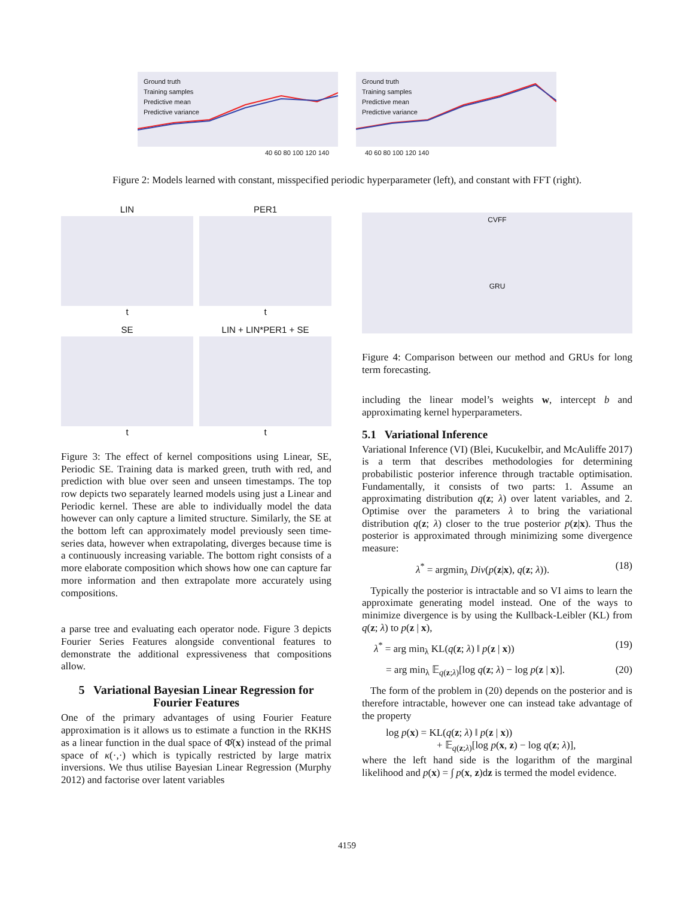Ground truth
Training samples
Predictive mean
Predictive variance
Ground truth
Training samples
Predictive mean
Predictive variance
40 60 80 100 120 140 40 60 80 100 120 140
Figure 2: Models learned with constant, misspecified periodic hyperparameter (left), and constant with FFT (right).
LIN
t
PER1
t
SE
t
LIN + LIN*PER1 + SE
t
Figure 3: The effect of kernel compositions using Linear, SE, Periodic SE. Training data is marked green, truth with red, and prediction with blue over seen and unseen timestamps. The top row depicts two separately learned models using just a Linear and Periodic kernel. These are able to individually model the data however can only capture a limited structure. Similarly, the SE at the bottom left can approximately model previously seen time-series data, however when extrapolating, diverges because time is a continuously increasing variable. The bottom right consists of a more elaborate composition which shows how one can capture far more information and then extrapolate more accurately using compositions.
a parse tree and evaluating each operator node. Figure 3 depicts Fourier Series Features alongside conventional features to demonstrate the additional expressiveness that compositions allow.
5 Variational Bayesian Linear Regression for Fourier Features
One of the primary advantages of using Fourier Feature approximation is it allows us to estimate a function in the RKHS as a linear function in the dual space of Φ̂(x) instead of the primal space of κ(·,·) which is typically restricted by large matrix inversions. We thus utilise Bayesian Linear Regression (Murphy 2012) and factorise over latent variables
CVFF
GRU
Figure 4: Comparison between our method and GRUs for long term forecasting.
including the linear model’s weights w, intercept b and approximating kernel hyperparameters.
5.1 Variational Inference
Variational Inference (VI) (Blei, Kucukelbir, and McAuliffe 2017) is a term that describes methodologies for determining probabilistic posterior inference through tractable optimisation. Fundamentally, it consists of two parts: 1. Assume an approximating distribution q(z; λ) over latent variables, and 2. Optimise over the parameters λ to bring the variational distribution q(z; λ) closer to the true posterior p(z|x). Thus the posterior is approximated through minimizing some divergence measure:
λ<sup>*</sup> = argmin<sub>λ</sub> Div(p(z|x), q(z; λ)). (18)
Typically the posterior is intractable and so VI aims to learn the approximate generating model instead. One of the ways to minimize divergence is by using the Kullback-Leibler (KL) from q(z; λ) to p(z | x),
λ<sup>*</sup> = arg min<sub>λ</sub> KL(q(z; λ) ‖ p(z | x)) (19)
= arg min<sub>λ</sub> 𝔼<sub>q(z;λ)</sub>[log q(z; λ) − log p(z | x)]. (20)
The form of the problem in (20) depends on the posterior and is therefore intractable, however one can instead take advantage of the property
log p(x) = KL(q(z; λ) ‖ p(z | x))
+ 𝔼<sub>q(z;λ)</sub>[log p(x, z) − log q(z; λ)],
where the left hand side is the logarithm of the marginal likelihood and p(x) = ∫ p(x, z)dz is termed the model evidence.
4159